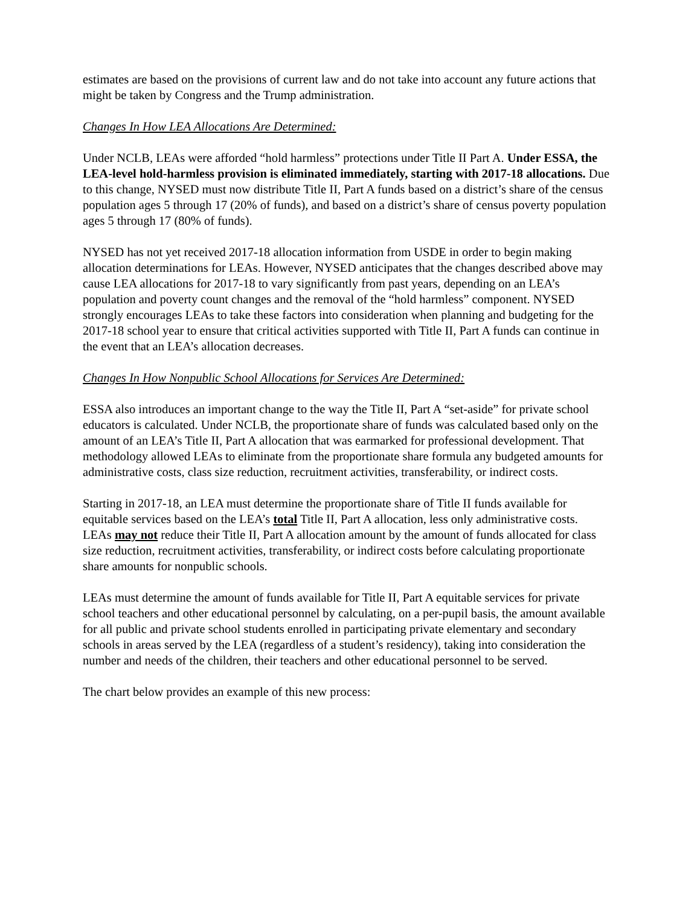estimates are based on the provisions of current law and do not take into account any future actions that might be taken by Congress and the Trump administration.
Changes In How LEA Allocations Are Determined:
Under NCLB, LEAs were afforded “hold harmless” protections under Title II Part A. Under ESSA, the LEA-level hold-harmless provision is eliminated immediately, starting with 2017-18 allocations. Due to this change, NYSED must now distribute Title II, Part A funds based on a district’s share of the census population ages 5 through 17 (20% of funds), and based on a district’s share of census poverty population ages 5 through 17 (80% of funds).
NYSED has not yet received 2017-18 allocation information from USDE in order to begin making allocation determinations for LEAs. However, NYSED anticipates that the changes described above may cause LEA allocations for 2017-18 to vary significantly from past years, depending on an LEA’s population and poverty count changes and the removal of the “hold harmless” component. NYSED strongly encourages LEAs to take these factors into consideration when planning and budgeting for the 2017-18 school year to ensure that critical activities supported with Title II, Part A funds can continue in the event that an LEA’s allocation decreases.
Changes In How Nonpublic School Allocations for Services Are Determined:
ESSA also introduces an important change to the way the Title II, Part A “set-aside” for private school educators is calculated. Under NCLB, the proportionate share of funds was calculated based only on the amount of an LEA’s Title II, Part A allocation that was earmarked for professional development. That methodology allowed LEAs to eliminate from the proportionate share formula any budgeted amounts for administrative costs, class size reduction, recruitment activities, transferability, or indirect costs.
Starting in 2017-18, an LEA must determine the proportionate share of Title II funds available for equitable services based on the LEA’s total Title II, Part A allocation, less only administrative costs. LEAs may not reduce their Title II, Part A allocation amount by the amount of funds allocated for class size reduction, recruitment activities, transferability, or indirect costs before calculating proportionate share amounts for nonpublic schools.
LEAs must determine the amount of funds available for Title II, Part A equitable services for private school teachers and other educational personnel by calculating, on a per-pupil basis, the amount available for all public and private school students enrolled in participating private elementary and secondary schools in areas served by the LEA (regardless of a student’s residency), taking into consideration the number and needs of the children, their teachers and other educational personnel to be served.
The chart below provides an example of this new process: